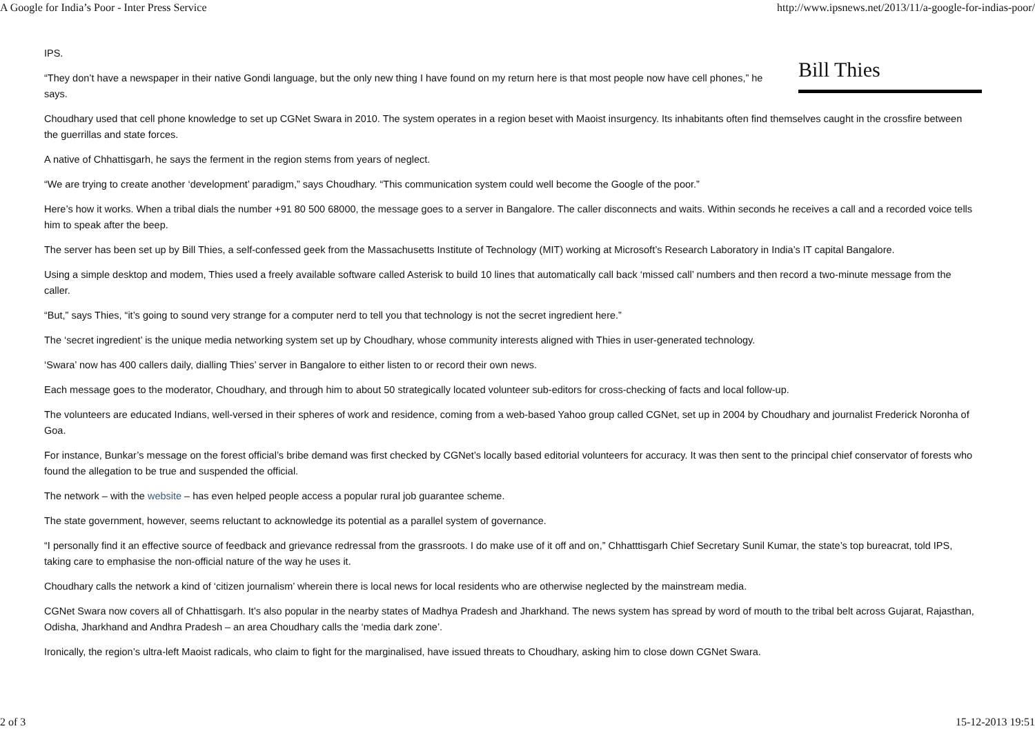A Google for India’s Poor - Inter Press Service http://www.ipsnews.net/2013/11/a-google-for-indias-poor/
Bill Thies
IPS.
“They don’t have a newspaper in their native Gondi language, but the only new thing I have found on my return here is that most people now have cell phones,” he says.
Choudhary used that cell phone knowledge to set up CGNet Swara in 2010. The system operates in a region beset with Maoist insurgency. Its inhabitants often find themselves caught in the crossfire between the guerrillas and state forces.
A native of Chhattisgarh, he says the ferment in the region stems from years of neglect.
“We are trying to create another ‘development’ paradigm,” says Choudhary. “This communication system could well become the Google of the poor.”
Here’s how it works. When a tribal dials the number +91 80 500 68000, the message goes to a server in Bangalore. The caller disconnects and waits. Within seconds he receives a call and a recorded voice tells him to speak after the beep.
The server has been set up by Bill Thies, a self-confessed geek from the Massachusetts Institute of Technology (MIT) working at Microsoft’s Research Laboratory in India’s IT capital Bangalore.
Using a simple desktop and modem, Thies used a freely available software called Asterisk to build 10 lines that automatically call back ‘missed call’ numbers and then record a two-minute message from the caller.
“But,” says Thies, “it’s going to sound very strange for a computer nerd to tell you that technology is not the secret ingredient here.”
The ‘secret ingredient’ is the unique media networking system set up by Choudhary, whose community interests aligned with Thies in user-generated technology.
‘Swara’ now has 400 callers daily, dialling Thies’ server in Bangalore to either listen to or record their own news.
Each message goes to the moderator, Choudhary, and through him to about 50 strategically located volunteer sub-editors for cross-checking of facts and local follow-up.
The volunteers are educated Indians, well-versed in their spheres of work and residence, coming from a web-based Yahoo group called CGNet, set up in 2004 by Choudhary and journalist Frederick Noronha of Goa.
For instance, Bunkar’s message on the forest official’s bribe demand was first checked by CGNet’s locally based editorial volunteers for accuracy. It was then sent to the principal chief conservator of forests who found the allegation to be true and suspended the official.
The network – with the website – has even helped people access a popular rural job guarantee scheme.
The state government, however, seems reluctant to acknowledge its potential as a parallel system of governance.
“I personally find it an effective source of feedback and grievance redressal from the grassroots. I do make use of it off and on,” Chhatttisgarh Chief Secretary Sunil Kumar, the state’s top bureacrat, told IPS, taking care to emphasise the non-official nature of the way he uses it.
Choudhary calls the network a kind of ‘citizen journalism’ wherein there is local news for local residents who are otherwise neglected by the mainstream media.
CGNet Swara now covers all of Chhattisgarh. It’s also popular in the nearby states of Madhya Pradesh and Jharkhand. The news system has spread by word of mouth to the tribal belt across Gujarat, Rajasthan, Odisha, Jharkhand and Andhra Pradesh – an area Choudhary calls the ‘media dark zone’.
Ironically, the region’s ultra-left Maoist radicals, who claim to fight for the marginalised, have issued threats to Choudhary, asking him to close down CGNet Swara.
2 of 3 15-12-2013 19:51